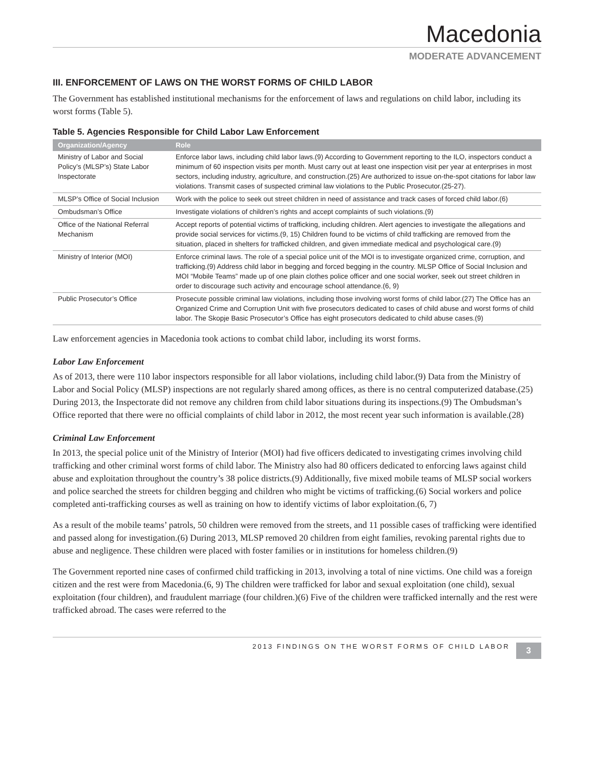Macedonia
MODERATE ADVANCEMENT
III. ENFORCEMENT OF LAWS ON THE WORST FORMS OF CHILD LABOR
The Government has established institutional mechanisms for the enforcement of laws and regulations on child labor, including its worst forms (Table 5).
Table 5. Agencies Responsible for Child Labor Law Enforcement
| Organization/Agency | Role |
| --- | --- |
| Ministry of Labor and Social Policy’s (MLSP’s) State Labor Inspectorate | Enforce labor laws, including child labor laws.(9) According to Government reporting to the ILO, inspectors conduct a minimum of 60 inspection visits per month. Must carry out at least one inspection visit per year at enterprises in most sectors, including industry, agriculture, and construction.(25) Are authorized to issue on-the-spot citations for labor law violations. Transmit cases of suspected criminal law violations to the Public Prosecutor.(25-27). |
| MLSP’s Office of Social Inclusion | Work with the police to seek out street children in need of assistance and track cases of forced child labor.(6) |
| Ombudsman’s Office | Investigate violations of children’s rights and accept complaints of such violations.(9) |
| Office of the National Referral Mechanism | Accept reports of potential victims of trafficking, including children. Alert agencies to investigate the allegations and provide social services for victims.(9, 15) Children found to be victims of child trafficking are removed from the situation, placed in shelters for trafficked children, and given immediate medical and psychological care.(9) |
| Ministry of Interior (MOI) | Enforce criminal laws. The role of a special police unit of the MOI is to investigate organized crime, corruption, and trafficking.(9) Address child labor in begging and forced begging in the country. MLSP Office of Social Inclusion and MOI “Mobile Teams” made up of one plain clothes police officer and one social worker, seek out street children in order to discourage such activity and encourage school attendance.(6, 9) |
| Public Prosecutor’s Office | Prosecute possible criminal law violations, including those involving worst forms of child labor.(27) The Office has an Organized Crime and Corruption Unit with five prosecutors dedicated to cases of child abuse and worst forms of child labor. The Skopje Basic Prosecutor’s Office has eight prosecutors dedicated to child abuse cases.(9) |
Law enforcement agencies in Macedonia took actions to combat child labor, including its worst forms.
Labor Law Enforcement
As of 2013, there were 110 labor inspectors responsible for all labor violations, including child labor.(9) Data from the Ministry of Labor and Social Policy (MLSP) inspections are not regularly shared among offices, as there is no central computerized database.(25) During 2013, the Inspectorate did not remove any children from child labor situations during its inspections.(9) The Ombudsman’s Office reported that there were no official complaints of child labor in 2012, the most recent year such information is available.(28)
Criminal Law Enforcement
In 2013, the special police unit of the Ministry of Interior (MOI) had five officers dedicated to investigating crimes involving child trafficking and other criminal worst forms of child labor. The Ministry also had 80 officers dedicated to enforcing laws against child abuse and exploitation throughout the country’s 38 police districts.(9) Additionally, five mixed mobile teams of MLSP social workers and police searched the streets for children begging and children who might be victims of trafficking.(6) Social workers and police completed anti-trafficking courses as well as training on how to identify victims of labor exploitation.(6, 7)
As a result of the mobile teams’ patrols, 50 children were removed from the streets, and 11 possible cases of trafficking were identified and passed along for investigation.(6) During 2013, MLSP removed 20 children from eight families, revoking parental rights due to abuse and negligence. These children were placed with foster families or in institutions for homeless children.(9)
The Government reported nine cases of confirmed child trafficking in 2013, involving a total of nine victims. One child was a foreign citizen and the rest were from Macedonia.(6, 9) The children were trafficked for labor and sexual exploitation (one child), sexual exploitation (four children), and fraudulent marriage (four children.)(6) Five of the children were trafficked internally and the rest were trafficked abroad. The cases were referred to the
2013 FINDINGS ON THE WORST FORMS OF CHILD LABOR
3